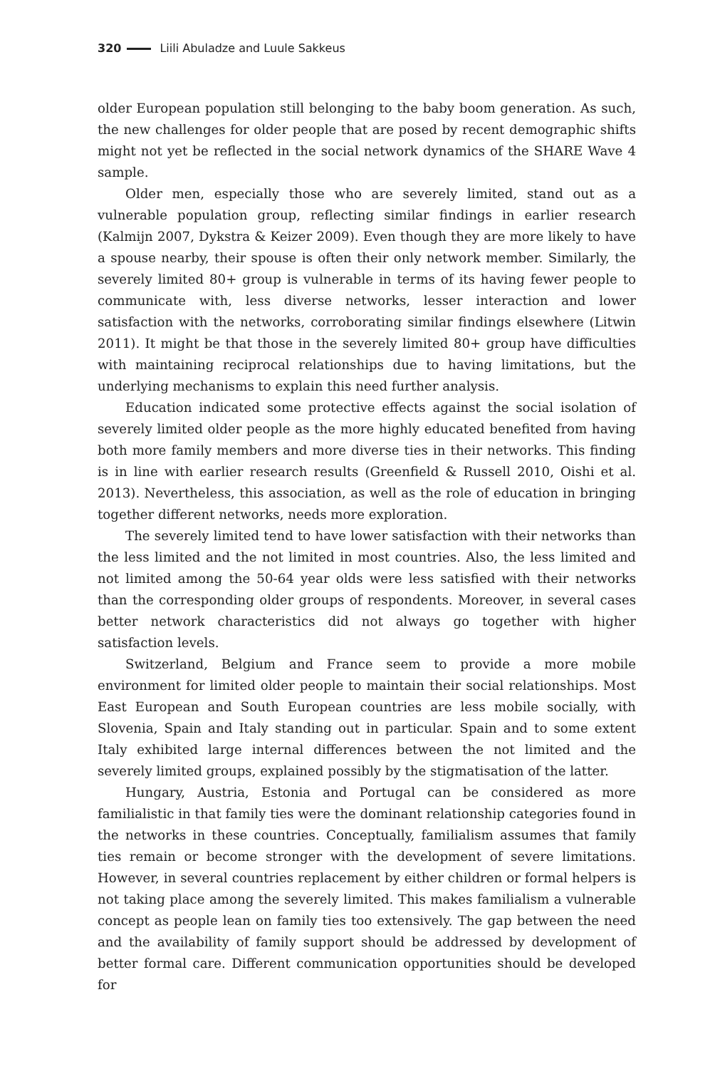320 Liili Abuladze and Luule Sakkeus
older European population still belonging to the baby boom generation. As such, the new challenges for older people that are posed by recent demographic shifts might not yet be reflected in the social network dynamics of the SHARE Wave 4 sample.
Older men, especially those who are severely limited, stand out as a vulnerable population group, reflecting similar findings in earlier research (Kalmijn 2007, Dykstra & Keizer 2009). Even though they are more likely to have a spouse nearby, their spouse is often their only network member. Similarly, the severely limited 80+ group is vulnerable in terms of its having fewer people to communicate with, less diverse networks, lesser interaction and lower satisfaction with the networks, corroborating similar findings elsewhere (Litwin 2011). It might be that those in the severely limited 80+ group have difficulties with maintaining reciprocal relationships due to having limitations, but the underlying mechanisms to explain this need further analysis.
Education indicated some protective effects against the social isolation of severely limited older people as the more highly educated benefited from having both more family members and more diverse ties in their networks. This finding is in line with earlier research results (Greenfield & Russell 2010, Oishi et al. 2013). Nevertheless, this association, as well as the role of education in bringing together different networks, needs more exploration.
The severely limited tend to have lower satisfaction with their networks than the less limited and the not limited in most countries. Also, the less limited and not limited among the 50-64 year olds were less satisfied with their networks than the corresponding older groups of respondents. Moreover, in several cases better network characteristics did not always go together with higher satisfaction levels.
Switzerland, Belgium and France seem to provide a more mobile environment for limited older people to maintain their social relationships. Most East European and South European countries are less mobile socially, with Slovenia, Spain and Italy standing out in particular. Spain and to some extent Italy exhibited large internal differences between the not limited and the severely limited groups, explained possibly by the stigmatisation of the latter.
Hungary, Austria, Estonia and Portugal can be considered as more familialistic in that family ties were the dominant relationship categories found in the networks in these countries. Conceptually, familialism assumes that family ties remain or become stronger with the development of severe limitations. However, in several countries replacement by either children or formal helpers is not taking place among the severely limited. This makes familialism a vulnerable concept as people lean on family ties too extensively. The gap between the need and the availability of family support should be addressed by development of better formal care. Different communication opportunities should be developed for